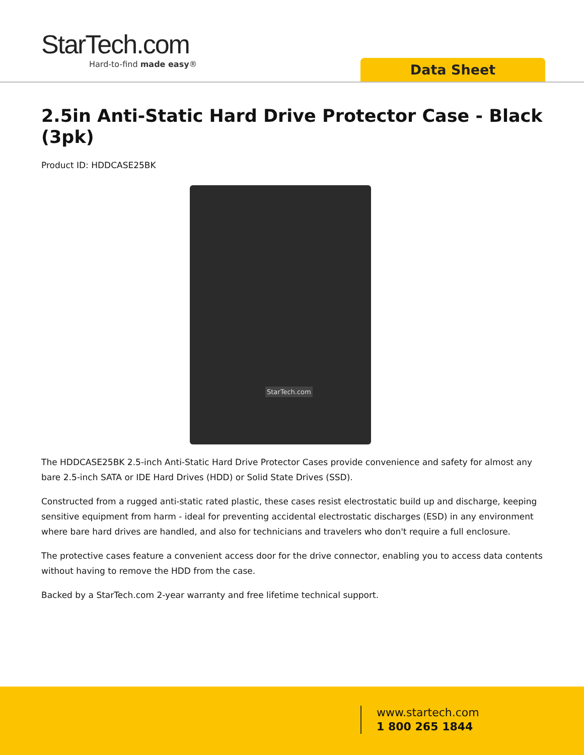StarTech.com
Hard-to-find made easy®
Data Sheet
2.5in Anti-Static Hard Drive Protector Case - Black (3pk)
Product ID: HDDCASE25BK
StarTech.com
The HDDCASE25BK 2.5-inch Anti-Static Hard Drive Protector Cases provide convenience and safety for almost any bare 2.5-inch SATA or IDE Hard Drives (HDD) or Solid State Drives (SSD).
Constructed from a rugged anti-static rated plastic, these cases resist electrostatic build up and discharge, keeping sensitive equipment from harm - ideal for preventing accidental electrostatic discharges (ESD) in any environment where bare hard drives are handled, and also for technicians and travelers who don't require a full enclosure.
The protective cases feature a convenient access door for the drive connector, enabling you to access data contents without having to remove the HDD from the case.
Backed by a StarTech.com 2-year warranty and free lifetime technical support.
www.startech.com
1 800 265 1844